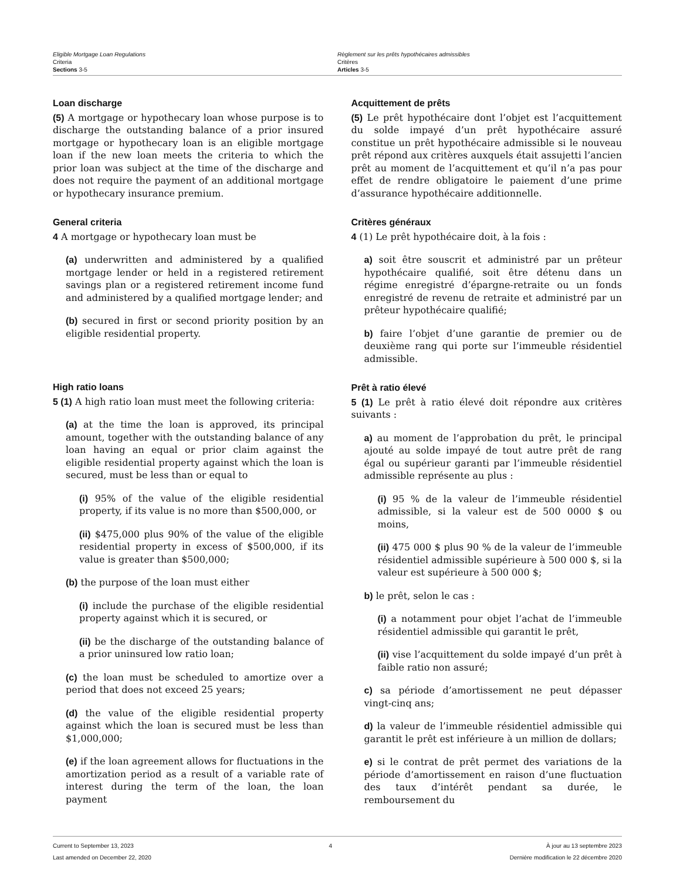Eligible Mortgage Loan Regulations
Criteria
Sections 3-5
Règlement sur les prêts hypothécaires admissibles
Critères
Articles 3-5
Loan discharge
(5) A mortgage or hypothecary loan whose purpose is to discharge the outstanding balance of a prior insured mortgage or hypothecary loan is an eligible mortgage loan if the new loan meets the criteria to which the prior loan was subject at the time of the discharge and does not require the payment of an additional mortgage or hypothecary insurance premium.
General criteria
4 A mortgage or hypothecary loan must be
(a) underwritten and administered by a qualified mortgage lender or held in a registered retirement savings plan or a registered retirement income fund and administered by a qualified mortgage lender; and
(b) secured in first or second priority position by an eligible residential property.
High ratio loans
5 (1) A high ratio loan must meet the following criteria:
(a) at the time the loan is approved, its principal amount, together with the outstanding balance of any loan having an equal or prior claim against the eligible residential property against which the loan is secured, must be less than or equal to
(i) 95% of the value of the eligible residential property, if its value is no more than $500,000, or
(ii) $475,000 plus 90% of the value of the eligible residential property in excess of $500,000, if its value is greater than $500,000;
(b) the purpose of the loan must either
(i) include the purchase of the eligible residential property against which it is secured, or
(ii) be the discharge of the outstanding balance of a prior uninsured low ratio loan;
(c) the loan must be scheduled to amortize over a period that does not exceed 25 years;
(d) the value of the eligible residential property against which the loan is secured must be less than $1,000,000;
(e) if the loan agreement allows for fluctuations in the amortization period as a result of a variable rate of interest during the term of the loan, the loan payment
Acquittement de prêts
(5) Le prêt hypothécaire dont l’objet est l’acquittement du solde impayé d’un prêt hypothécaire assuré constitue un prêt hypothécaire admissible si le nouveau prêt répond aux critères auxquels était assujetti l’ancien prêt au moment de l’acquittement et qu’il n’a pas pour effet de rendre obligatoire le paiement d’une prime d’assurance hypothécaire additionnelle.
Critères généraux
4 (1) Le prêt hypothécaire doit, à la fois :
a) soit être souscrit et administré par un prêteur hypothécaire qualifié, soit être détenu dans un régime enregistré d’épargne-retraite ou un fonds enregistré de revenu de retraite et administré par un prêteur hypothécaire qualifié;
b) faire l’objet d’une garantie de premier ou de deuxième rang qui porte sur l’immeuble résidentiel admissible.
Prêt à ratio élevé
5 (1) Le prêt à ratio élevé doit répondre aux critères suivants :
a) au moment de l’approbation du prêt, le principal ajouté au solde impayé de tout autre prêt de rang égal ou supérieur garanti par l’immeuble résidentiel admissible représente au plus :
(i) 95 % de la valeur de l’immeuble résidentiel admissible, si la valeur est de 500 0000 $ ou moins,
(ii) 475 000 $ plus 90 % de la valeur de l’immeuble résidentiel admissible supérieure à 500 000 $, si la valeur est supérieure à 500 000 $;
b) le prêt, selon le cas :
(i) a notamment pour objet l’achat de l’immeuble résidentiel admissible qui garantit le prêt,
(ii) vise l’acquittement du solde impayé d’un prêt à faible ratio non assuré;
c) sa période d’amortissement ne peut dépasser vingt-cinq ans;
d) la valeur de l’immeuble résidentiel admissible qui garantit le prêt est inférieure à un million de dollars;
e) si le contrat de prêt permet des variations de la période d’amortissement en raison d’une fluctuation des taux d’intérêt pendant sa durée, le remboursement du
Current to September 13, 2023
Last amended on December 22, 2020
4 À jour au 13 septembre 2023
Dernière modification le 22 décembre 2020